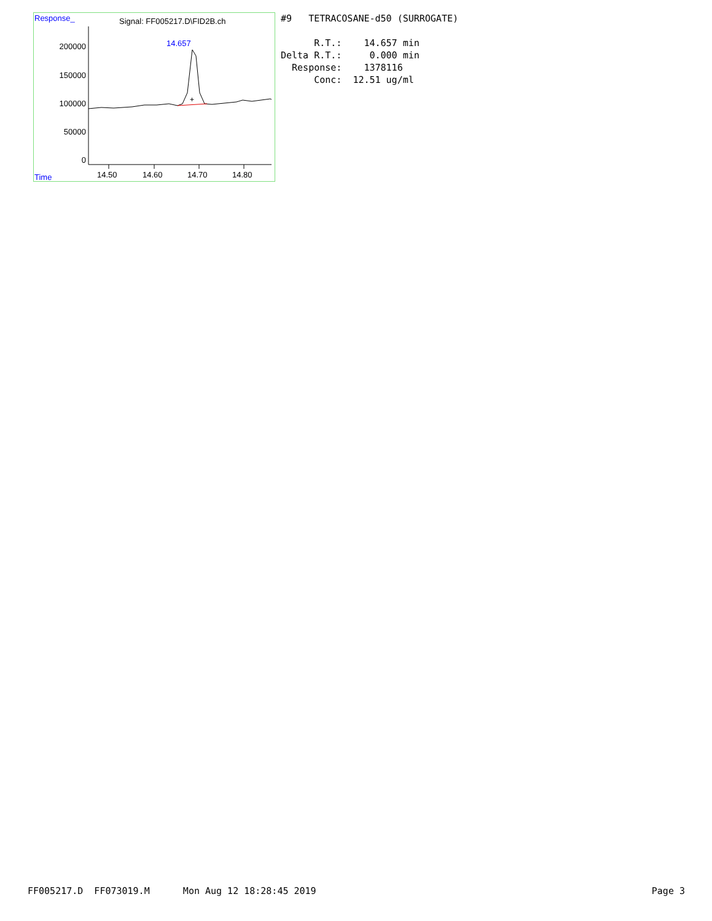Response_
Signal: FF005217.D\FID2B.ch
14.657
200000
150000
100000
50000
0
14.50
14.60
14.70
14.80
Time
+
#9 TETRACOSANE-d50 (SURROGATE) R.T.: 14.657 min Delta R.T.: 0.000 min Response: 1378116 Conc: 12.51 ug/ml
FF005217.D FF073019.M Mon Aug 12 18:28:45 2019 Page 3